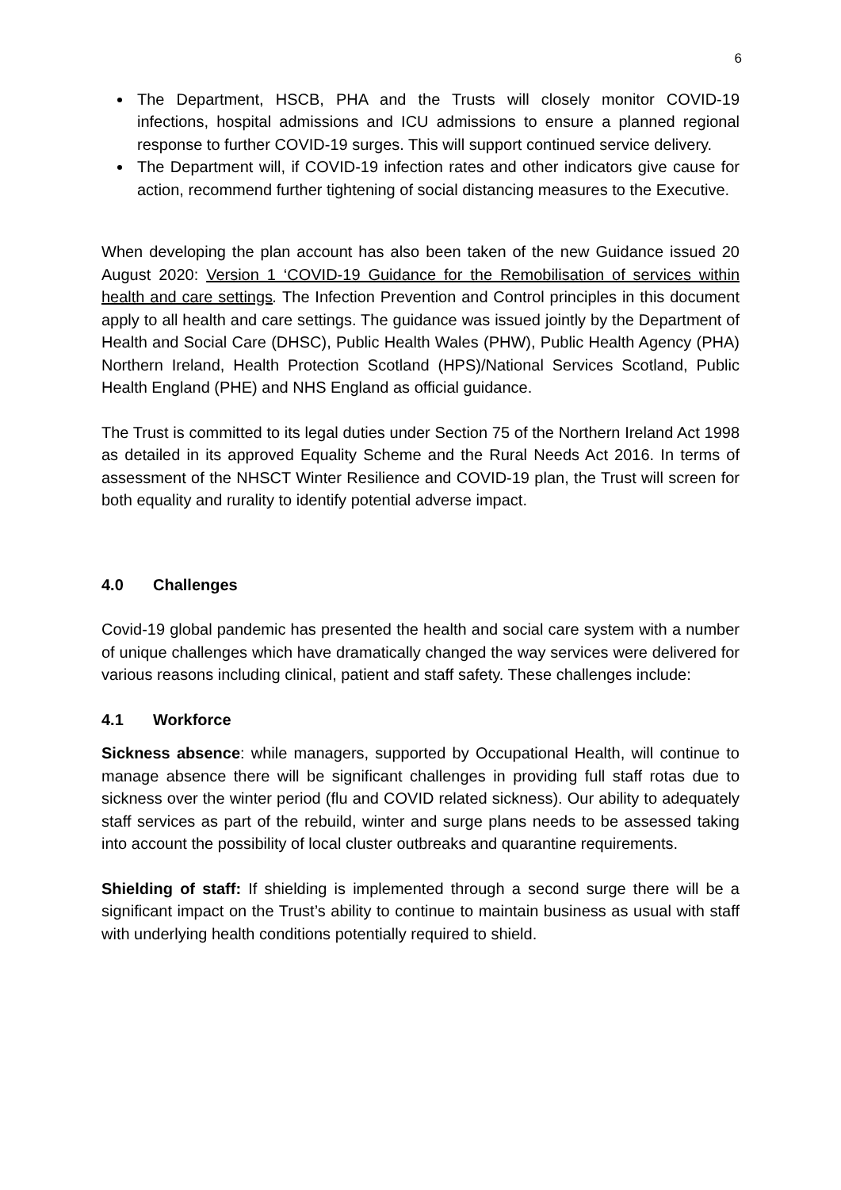6
The Department, HSCB, PHA and the Trusts will closely monitor COVID-19 infections, hospital admissions and ICU admissions to ensure a planned regional response to further COVID-19 surges. This will support continued service delivery.
The Department will, if COVID-19 infection rates and other indicators give cause for action, recommend further tightening of social distancing measures to the Executive.
When developing the plan account has also been taken of the new Guidance issued 20 August 2020: Version 1 ‘COVID-19 Guidance for the Remobilisation of services within health and care settings. The Infection Prevention and Control principles in this document apply to all health and care settings. The guidance was issued jointly by the Department of Health and Social Care (DHSC), Public Health Wales (PHW), Public Health Agency (PHA) Northern Ireland, Health Protection Scotland (HPS)/National Services Scotland, Public Health England (PHE) and NHS England as official guidance.
The Trust is committed to its legal duties under Section 75 of the Northern Ireland Act 1998 as detailed in its approved Equality Scheme and the Rural Needs Act 2016. In terms of assessment of the NHSCT Winter Resilience and COVID-19 plan, the Trust will screen for both equality and rurality to identify potential adverse impact.
4.0 Challenges
Covid-19 global pandemic has presented the health and social care system with a number of unique challenges which have dramatically changed the way services were delivered for various reasons including clinical, patient and staff safety. These challenges include:
4.1 Workforce
Sickness absence: while managers, supported by Occupational Health, will continue to manage absence there will be significant challenges in providing full staff rotas due to sickness over the winter period (flu and COVID related sickness). Our ability to adequately staff services as part of the rebuild, winter and surge plans needs to be assessed taking into account the possibility of local cluster outbreaks and quarantine requirements.
Shielding of staff: If shielding is implemented through a second surge there will be a significant impact on the Trust’s ability to continue to maintain business as usual with staff with underlying health conditions potentially required to shield.